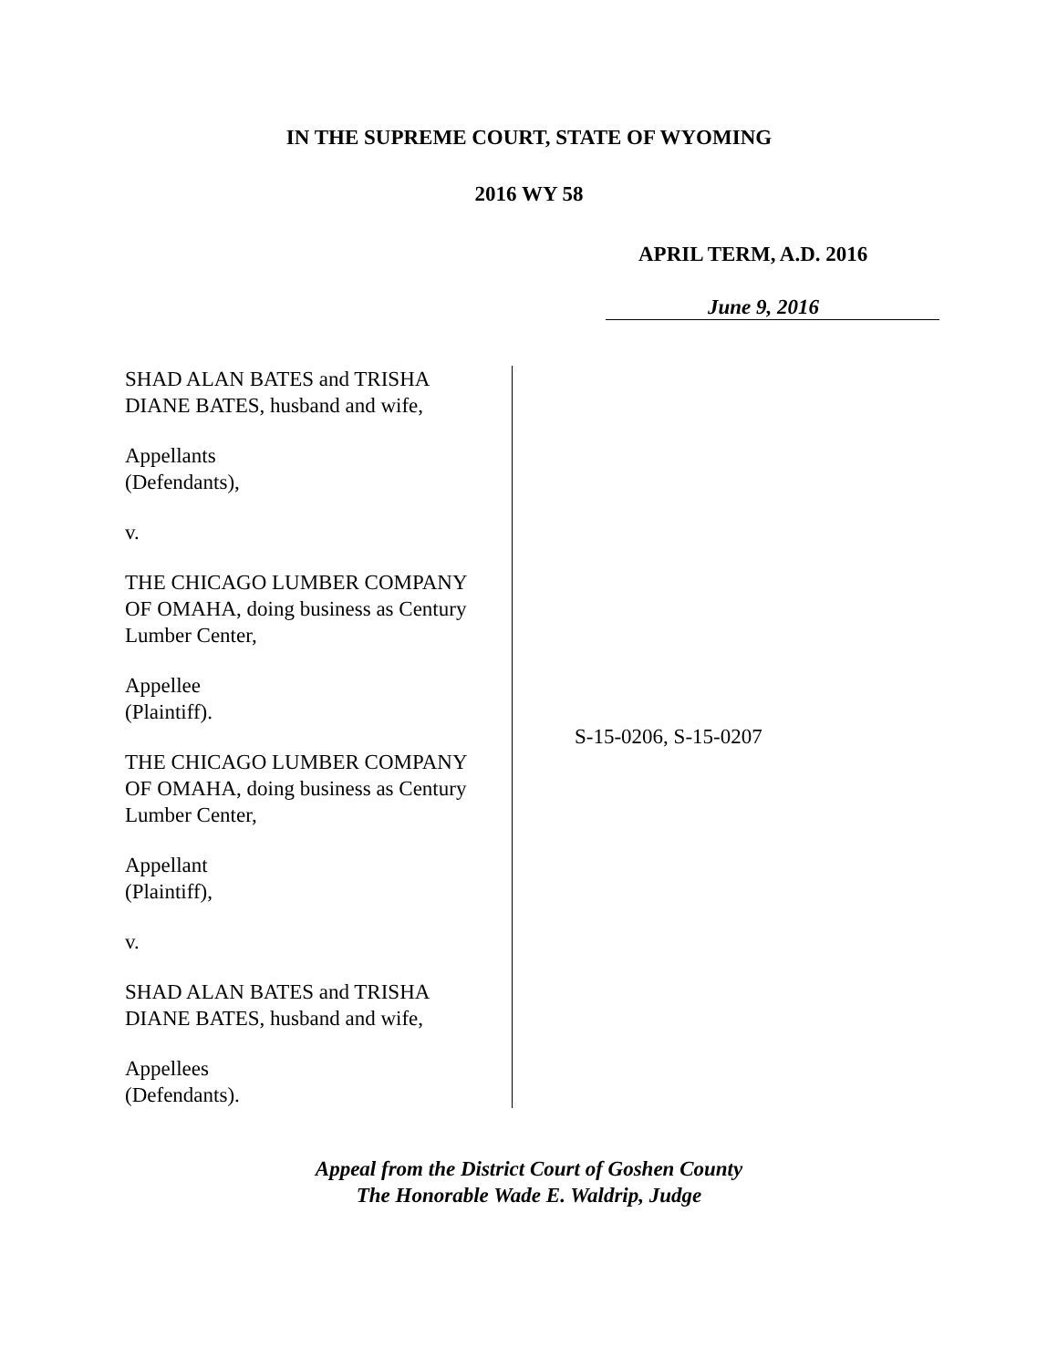IN THE SUPREME COURT, STATE OF WYOMING
2016 WY 58
APRIL TERM, A.D. 2016
June 9, 2016
SHAD ALAN BATES and TRISHA
DIANE BATES, husband and wife,
Appellants
(Defendants),
v.
THE CHICAGO LUMBER COMPANY
OF OMAHA, doing business as Century
Lumber Center,
Appellee
(Plaintiff).
THE CHICAGO LUMBER COMPANY
OF OMAHA, doing business as Century
Lumber Center,
Appellant
(Plaintiff),
v.
SHAD ALAN BATES and TRISHA
DIANE BATES, husband and wife,
Appellees
(Defendants).
S-15-0206, S-15-0207
Appeal from the District Court of Goshen County
The Honorable Wade E. Waldrip, Judge